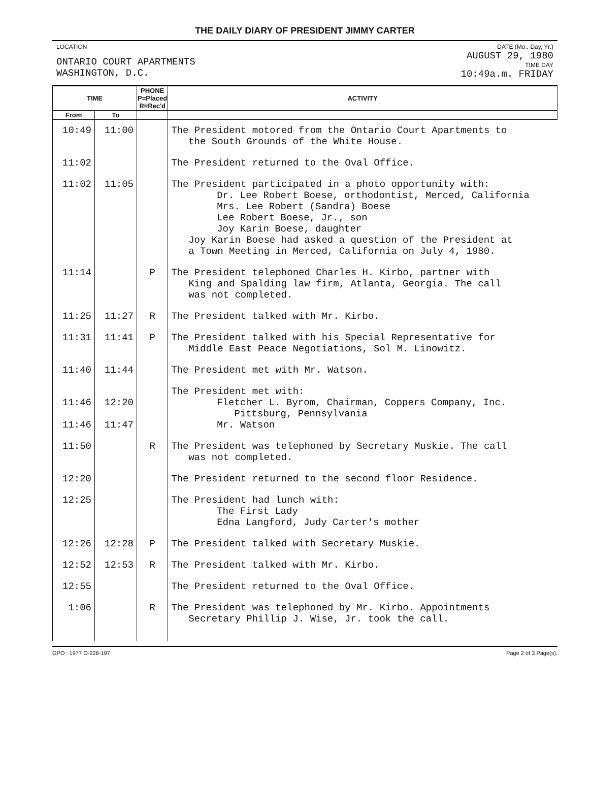THE DAILY DIARY OF PRESIDENT JIMMY CARTER
LOCATION
ONTARIO COURT APARTMENTS
WASHINGTON, D.C.
DATE (Mo., Day, Yr.)
AUGUST 29, 1980
TIME DAY
10:49a.m. FRIDAY
| TIME | | PHONE P=Placed R=Rec'd | ACTIVITY |
| --- | --- | --- | --- |
| From | To | | |
| 10:49 | 11:00 | | The President motored from the Ontario Court Apartments to the South Grounds of the White House. |
| 11:02 | | | The President returned to the Oval Office. |
| 11:02 | 11:05 | | The President participated in a photo opportunity with: Dr. Lee Robert Boese, orthodontist, Merced, California Mrs. Lee Robert (Sandra) Boese Lee Robert Boese, Jr., son Joy Karin Boese, daughter Joy Karin Boese had asked a question of the President at a Town Meeting in Merced, California on July 4, 1980. |
| 11:14 | | P | The President telephoned Charles H. Kirbo, partner with King and Spalding law firm, Atlanta, Georgia. The call was not completed. |
| 11:25 | 11:27 | R | The President talked with Mr. Kirbo. |
| 11:31 | 11:41 | P | The President talked with his Special Representative for Middle East Peace Negotiations, Sol M. Linowitz. |
| 11:40 | 11:44 | | The President met with Mr. Watson. |
| 11:46 11:46 | 12:20 11:47 | | The President met with: Fletcher L. Byrom, Chairman, Coppers Company, Inc. Pittsburg, Pennsylvania Mr. Watson |
| 11:50 | | R | The President was telephoned by Secretary Muskie. The call was not completed. |
| 12:20 | | | The President returned to the second floor Residence. |
| 12:25 | | | The President had lunch with: The First Lady Edna Langford, Judy Carter's mother |
| 12:26 | 12:28 | P | The President talked with Secretary Muskie. |
| 12:52 | 12:53 | R | The President talked with Mr. Kirbo. |
| 12:55 | | | The President returned to the Oval Office. |
| 1:06 | | R | The President was telephoned by Mr. Kirbo. Appointments Secretary Phillip J. Wise, Jr. took the call. |
GPO : 1977 O-228-197 Page 2 of 3 Page(s).